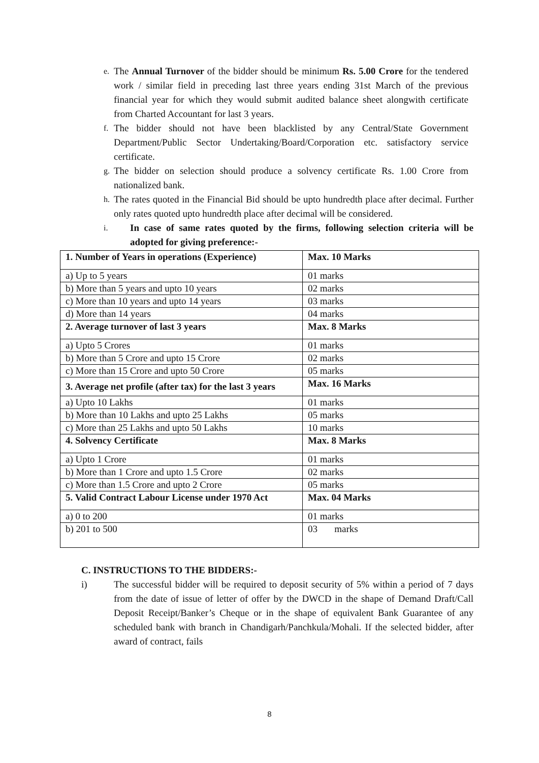e. The Annual Turnover of the bidder should be minimum Rs. 5.00 Crore for the tendered work / similar field in preceding last three years ending 31st March of the previous financial year for which they would submit audited balance sheet alongwith certificate from Charted Accountant for last 3 years.
f. The bidder should not have been blacklisted by any Central/State Government Department/Public Sector Undertaking/Board/Corporation etc. satisfactory service certificate.
g. The bidder on selection should produce a solvency certificate Rs. 1.00 Crore from nationalized bank.
h. The rates quoted in the Financial Bid should be upto hundredth place after decimal. Further only rates quoted upto hundredth place after decimal will be considered.
i. In case of same rates quoted by the firms, following selection criteria will be adopted for giving preference:-
| 1. Number of Years in operations (Experience) | Max. 10 Marks |
| a) Up to 5 years | 01 marks |
| b) More than 5 years and upto 10 years | 02 marks |
| c) More than 10 years and upto 14 years | 03 marks |
| d) More than 14 years | 04 marks |
| 2. Average turnover of last 3 years | Max. 8 Marks |
| a) Upto 5 Crores | 01 marks |
| b) More than 5 Crore and upto 15 Crore | 02 marks |
| c) More than 15 Crore and upto 50 Crore | 05 marks |
| 3. Average net profile (after tax) for the last 3 years | Max. 16 Marks |
| a) Upto 10 Lakhs | 01 marks |
| b) More than 10 Lakhs and upto 25 Lakhs | 05 marks |
| c) More than 25 Lakhs and upto 50 Lakhs | 10 marks |
| 4. Solvency Certificate | Max. 8 Marks |
| a) Upto 1 Crore | 01 marks |
| b) More than 1 Crore and upto 1.5 Crore | 02 marks |
| c) More than 1.5 Crore and upto 2 Crore | 05 marks |
| 5. Valid Contract Labour License under 1970 Act | Max. 04 Marks |
| a) 0 to 200 | 01 marks |
| b) 201 to 500 | 03 marks |
C. INSTRUCTIONS TO THE BIDDERS:-
i) The successful bidder will be required to deposit security of 5% within a period of 7 days from the date of issue of letter of offer by the DWCD in the shape of Demand Draft/Call Deposit Receipt/Banker’s Cheque or in the shape of equivalent Bank Guarantee of any scheduled bank with branch in Chandigarh/Panchkula/Mohali. If the selected bidder, after award of contract, fails
8